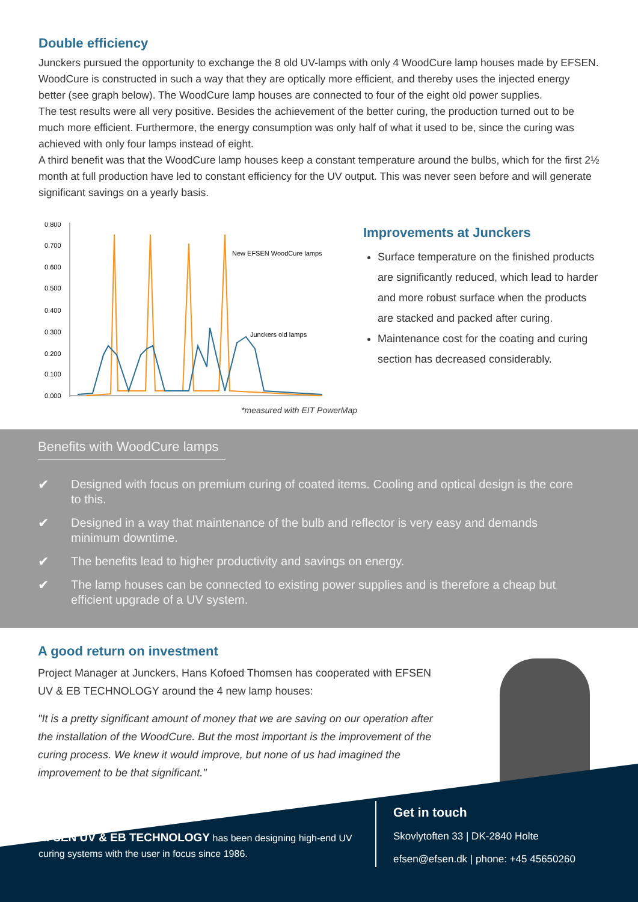Double efficiency
Junckers pursued the opportunity to exchange the 8 old UV-lamps with only 4 WoodCure lamp houses made by EFSEN. WoodCure is constructed in such a way that they are optically more efficient, and thereby uses the injected energy better (see graph below). The WoodCure lamp houses are connected to four of the eight old power supplies.
The test results were all very positive. Besides the achievement of the better curing, the production turned out to be much more efficient. Furthermore, the energy consumption was only half of what it used to be, since the curing was achieved with only four lamps instead of eight.
A third benefit was that the WoodCure lamp houses keep a constant temperature around the bulbs, which for the first 2½ month at full production have led to constant efficiency for the UV output. This was never seen before and will generate significant savings on a yearly basis.
0.800
0.700
0.600
0.500
0.400
0.300
0.200
0.100
0.000
New EFSEN WoodCure lamps
Junckers old lamps
*measured with EIT PowerMap
Improvements at Junckers
Surface temperature on the finished products are significantly reduced, which lead to harder and more robust surface when the products are stacked and packed after curing.
Maintenance cost for the coating and curing section has decreased considerably.
Benefits with WoodCure lamps
✔ Designed with focus on premium curing of coated items. Cooling and optical design is the core to this.
✔ Designed in a way that maintenance of the bulb and reflector is very easy and demands minimum downtime.
✔ The benefits lead to higher productivity and savings on energy.
✔ The lamp houses can be connected to existing power supplies and is therefore a cheap but efficient upgrade of a UV system.
A good return on investment
Project Manager at Junckers, Hans Kofoed Thomsen has cooperated with EFSEN UV & EB TECHNOLOGY around the 4 new lamp houses:
"It is a pretty significant amount of money that we are saving on our operation after the installation of the WoodCure. But the most important is the improvement of the curing process. We knew it would improve, but none of us had imagined the improvement to be that significant."
EFSEN UV & EB TECHNOLOGY has been designing high-end UV curing systems with the user in focus since 1986.
Get in touch
Skovlytoften 33 | DK-2840 Holte
efsen@efsen.dk | phone: +45 45650260